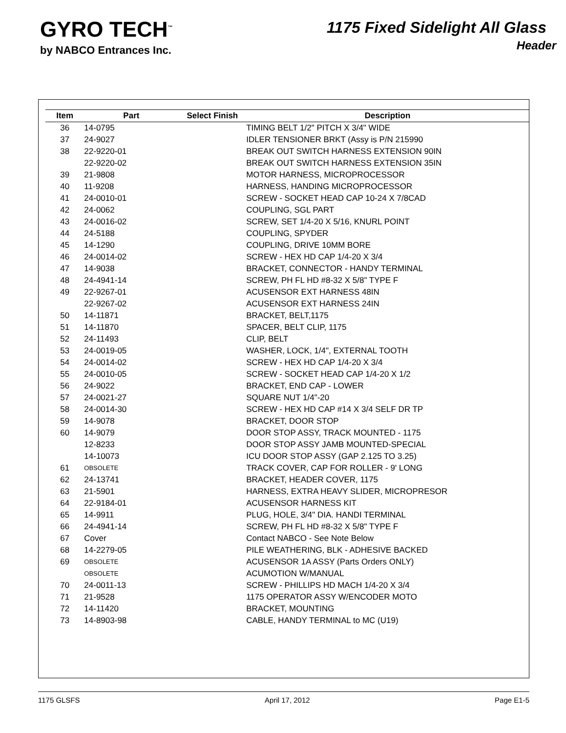GYRO TECH<sup>™</sup>
by NABCO Entrances Inc.
1175 Fixed Sidelight All Glass
Header
| Item | Part | Select Finish | Description |
| --- | --- | --- | --- |
| 36 | 14-0795 | | TIMING BELT 1/2" PITCH X 3/4" WIDE |
| 37 | 24-9027 | | IDLER TENSIONER BRKT (Assy is P/N 215990 |
| 38 | 22-9220-01 | | BREAK OUT SWITCH HARNESS EXTENSION 90IN |
| | 22-9220-02 | | BREAK OUT SWITCH HARNESS EXTENSION 35IN |
| 39 | 21-9808 | | MOTOR HARNESS, MICROPROCESSOR |
| 40 | 11-9208 | | HARNESS, HANDING MICROPROCESSOR |
| 41 | 24-0010-01 | | SCREW - SOCKET HEAD CAP 10-24 X 7/8CAD |
| 42 | 24-0062 | | COUPLING, SGL PART |
| 43 | 24-0016-02 | | SCREW, SET 1/4-20 X 5/16, KNURL POINT |
| 44 | 24-5188 | | COUPLING, SPYDER |
| 45 | 14-1290 | | COUPLING, DRIVE 10MM BORE |
| 46 | 24-0014-02 | | SCREW - HEX HD CAP 1/4-20 X 3/4 |
| 47 | 14-9038 | | BRACKET, CONNECTOR - HANDY TERMINAL |
| 48 | 24-4941-14 | | SCREW, PH FL HD #8-32 X 5/8" TYPE F |
| 49 | 22-9267-01 | | ACUSENSOR EXT HARNESS 48IN |
| | 22-9267-02 | | ACUSENSOR EXT HARNESS 24IN |
| 50 | 14-11871 | | BRACKET, BELT,1175 |
| 51 | 14-11870 | | SPACER, BELT CLIP, 1175 |
| 52 | 24-11493 | | CLIP, BELT |
| 53 | 24-0019-05 | | WASHER, LOCK, 1/4", EXTERNAL TOOTH |
| 54 | 24-0014-02 | | SCREW - HEX HD CAP 1/4-20 X 3/4 |
| 55 | 24-0010-05 | | SCREW - SOCKET HEAD CAP 1/4-20 X 1/2 |
| 56 | 24-9022 | | BRACKET, END CAP - LOWER |
| 57 | 24-0021-27 | | SQUARE NUT 1/4"-20 |
| 58 | 24-0014-30 | | SCREW - HEX HD CAP #14 X 3/4 SELF DR TP |
| 59 | 14-9078 | | BRACKET, DOOR STOP |
| 60 | 14-9079 | | DOOR STOP ASSY, TRACK MOUNTED - 1175 |
| | 12-8233 | | DOOR STOP ASSY JAMB MOUNTED-SPECIAL |
| | 14-10073 | | ICU DOOR STOP ASSY (GAP 2.125 TO 3.25) |
| 61 | OBSOLETE | | TRACK COVER, CAP FOR ROLLER - 9' LONG |
| 62 | 24-13741 | | BRACKET, HEADER COVER, 1175 |
| 63 | 21-5901 | | HARNESS, EXTRA HEAVY SLIDER, MICROPRESOR |
| 64 | 22-9184-01 | | ACUSENSOR HARNESS KIT |
| 65 | 14-9911 | | PLUG, HOLE, 3/4" DIA. HANDI TERMINAL |
| 66 | 24-4941-14 | | SCREW, PH FL HD #8-32 X 5/8" TYPE F |
| 67 | Cover | | Contact NABCO - See Note Below |
| 68 | 14-2279-05 | | PILE WEATHERING, BLK - ADHESIVE BACKED |
| 69 | OBSOLETE | | ACUSENSOR 1A ASSY (Parts Orders ONLY) |
| | OBSOLETE | | ACUMOTION W/MANUAL |
| 70 | 24-0011-13 | | SCREW - PHILLIPS HD MACH 1/4-20 X 3/4 |
| 71 | 21-9528 | | 1175 OPERATOR ASSY W/ENCODER MOTO |
| 72 | 14-11420 | | BRACKET, MOUNTING |
| 73 | 14-8903-98 | | CABLE, HANDY TERMINAL to MC (U19) |
1175 GLSFS April 17, 2012 Page E1-5